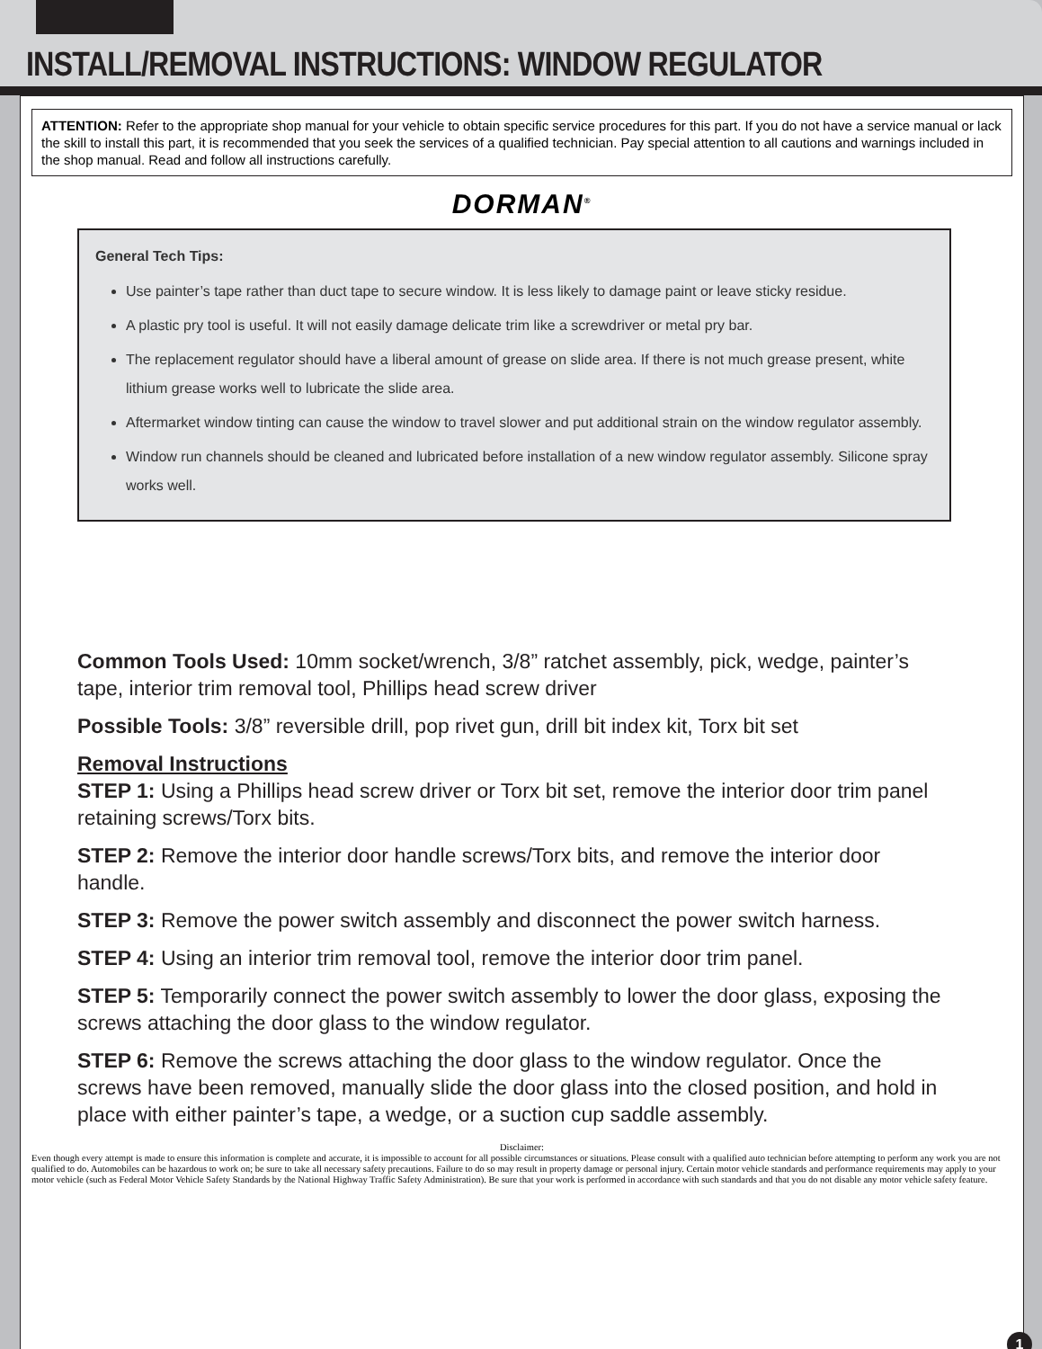INSTALL/REMOVAL INSTRUCTIONS: WINDOW REGULATOR
ATTENTION: Refer to the appropriate shop manual for your vehicle to obtain specific service procedures for this part. If you do not have a service manual or lack the skill to install this part, it is recommended that you seek the services of a qualified technician. Pay special attention to all cautions and warnings included in the shop manual. Read and follow all instructions carefully.
DORMAN<sup>®</sup>
General Tech Tips:
Use painter’s tape rather than duct tape to secure window. It is less likely to damage paint or leave sticky residue.
A plastic pry tool is useful. It will not easily damage delicate trim like a screwdriver or metal pry bar.
The replacement regulator should have a liberal amount of grease on slide area. If there is not much grease present, white lithium grease works well to lubricate the slide area.
Aftermarket window tinting can cause the window to travel slower and put additional strain on the window regulator assembly.
Window run channels should be cleaned and lubricated before installation of a new window regulator assembly. Silicone spray works well.
Common Tools Used: 10mm socket/wrench, 3/8” ratchet assembly, pick, wedge, painter’s tape, interior trim removal tool, Phillips head screw driver
Possible Tools: 3/8” reversible drill, pop rivet gun, drill bit index kit, Torx bit set
Removal Instructions
STEP 1: Using a Phillips head screw driver or Torx bit set, remove the interior door trim panel retaining screws/Torx bits.
STEP 2: Remove the interior door handle screws/Torx bits, and remove the interior door handle.
STEP 3: Remove the power switch assembly and disconnect the power switch harness.
STEP 4: Using an interior trim removal tool, remove the interior door trim panel.
STEP 5: Temporarily connect the power switch assembly to lower the door glass, exposing the screws attaching the door glass to the window regulator.
STEP 6: Remove the screws attaching the door glass to the window regulator. Once the screws have been removed, manually slide the door glass into the closed position, and hold in place with either painter’s tape, a wedge, or a suction cup saddle assembly.
Disclaimer:
Even though every attempt is made to ensure this information is complete and accurate, it is impossible to account for all possible circumstances or situations. Please consult with a qualified auto technician before attempting to perform any work you are not qualified to do. Automobiles can be hazardous to work on; be sure to take all necessary safety precautions. Failure to do so may result in property damage or personal injury. Certain motor vehicle standards and performance requirements may apply to your motor vehicle (such as Federal Motor Vehicle Safety Standards by the National Highway Traffic Safety Administration). Be sure that your work is performed in accordance with such standards and that you do not disable any motor vehicle safety feature.
1